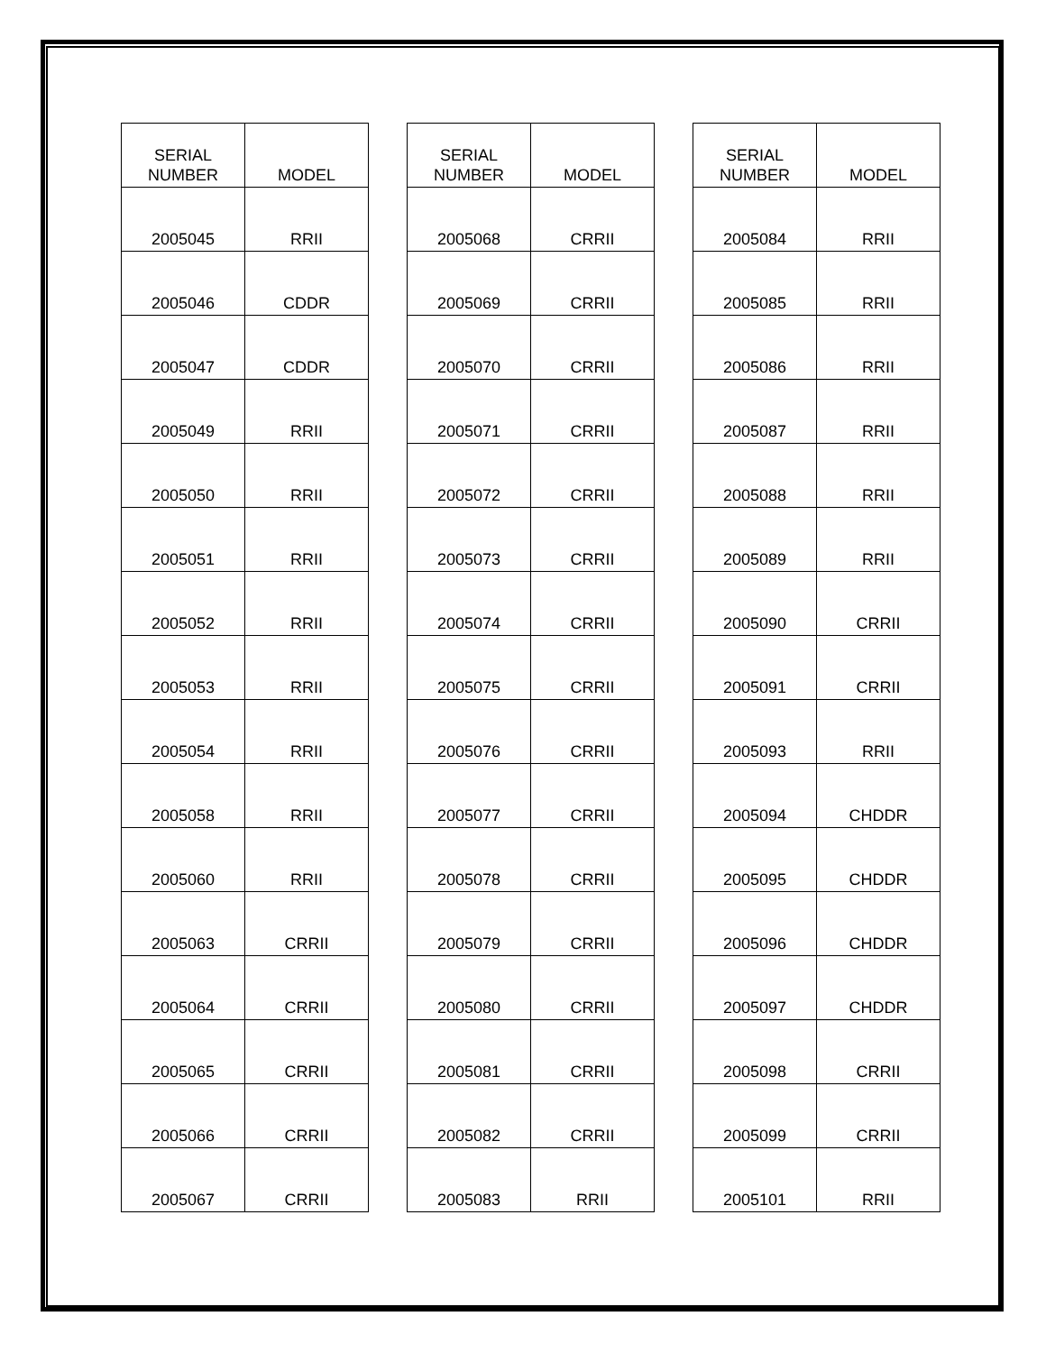| SERIAL NUMBER | MODEL |
| --- | --- |
| 2005045 | RRII |
| 2005046 | CDDR |
| 2005047 | CDDR |
| 2005049 | RRII |
| 2005050 | RRII |
| 2005051 | RRII |
| 2005052 | RRII |
| 2005053 | RRII |
| 2005054 | RRII |
| 2005058 | RRII |
| 2005060 | RRII |
| 2005063 | CRRII |
| 2005064 | CRRII |
| 2005065 | CRRII |
| 2005066 | CRRII |
| 2005067 | CRRII |
| SERIAL NUMBER | MODEL |
| --- | --- |
| 2005068 | CRRII |
| 2005069 | CRRII |
| 2005070 | CRRII |
| 2005071 | CRRII |
| 2005072 | CRRII |
| 2005073 | CRRII |
| 2005074 | CRRII |
| 2005075 | CRRII |
| 2005076 | CRRII |
| 2005077 | CRRII |
| 2005078 | CRRII |
| 2005079 | CRRII |
| 2005080 | CRRII |
| 2005081 | CRRII |
| 2005082 | CRRII |
| 2005083 | RRII |
| SERIAL NUMBER | MODEL |
| --- | --- |
| 2005084 | RRII |
| 2005085 | RRII |
| 2005086 | RRII |
| 2005087 | RRII |
| 2005088 | RRII |
| 2005089 | RRII |
| 2005090 | CRRII |
| 2005091 | CRRII |
| 2005093 | RRII |
| 2005094 | CHDDR |
| 2005095 | CHDDR |
| 2005096 | CHDDR |
| 2005097 | CHDDR |
| 2005098 | CRRII |
| 2005099 | CRRII |
| 2005101 | RRII |